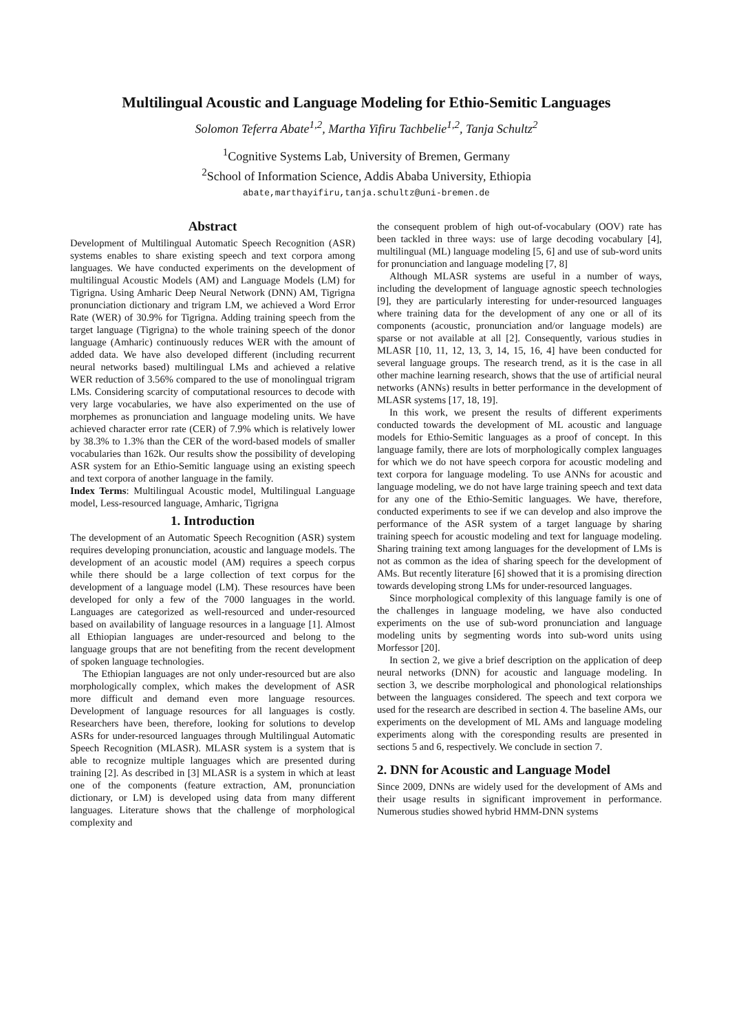Multilingual Acoustic and Language Modeling for Ethio-Semitic Languages
Solomon Teferra Abate<sup>1,2</sup>, Martha Yifiru Tachbelie<sup>1,2</sup>, Tanja Schultz<sup>2</sup>
<sup>1</sup> Cognitive Systems Lab, University of Bremen, Germany
<sup>2</sup> School of Information Science, Addis Ababa University, Ethiopia
abate,marthayifiru,tanja.schultz@uni-bremen.de
Abstract
Development of Multilingual Automatic Speech Recognition (ASR) systems enables to share existing speech and text corpora among languages. We have conducted experiments on the development of multilingual Acoustic Models (AM) and Language Models (LM) for Tigrigna. Using Amharic Deep Neural Network (DNN) AM, Tigrigna pronunciation dictionary and trigram LM, we achieved a Word Error Rate (WER) of 30.9% for Tigrigna. Adding training speech from the target language (Tigrigna) to the whole training speech of the donor language (Amharic) continuously reduces WER with the amount of added data. We have also developed different (including recurrent neural networks based) multilingual LMs and achieved a relative WER reduction of 3.56% compared to the use of monolingual trigram LMs. Considering scarcity of computational resources to decode with very large vocabularies, we have also experimented on the use of morphemes as pronunciation and language modeling units. We have achieved character error rate (CER) of 7.9% which is relatively lower by 38.3% to 1.3% than the CER of the word-based models of smaller vocabularies than 162k. Our results show the possibility of developing ASR system for an Ethio-Semitic language using an existing speech and text corpora of another language in the family.
Index Terms: Multilingual Acoustic model, Multilingual Language model, Less-resourced language, Amharic, Tigrigna
1. Introduction
The development of an Automatic Speech Recognition (ASR) system requires developing pronunciation, acoustic and language models. The development of an acoustic model (AM) requires a speech corpus while there should be a large collection of text corpus for the development of a language model (LM). These resources have been developed for only a few of the 7000 languages in the world. Languages are categorized as well-resourced and under-resourced based on availability of language resources in a language [1]. Almost all Ethiopian languages are under-resourced and belong to the language groups that are not benefiting from the recent development of spoken language technologies.
The Ethiopian languages are not only under-resourced but are also morphologically complex, which makes the development of ASR more difficult and demand even more language resources. Development of language resources for all languages is costly. Researchers have been, therefore, looking for solutions to develop ASRs for under-resourced languages through Multilingual Automatic Speech Recognition (MLASR). MLASR system is a system that is able to recognize multiple languages which are presented during training [2]. As described in [3] MLASR is a system in which at least one of the components (feature extraction, AM, pronunciation dictionary, or LM) is developed using data from many different languages. Literature shows that the challenge of morphological complexity and
the consequent problem of high out-of-vocabulary (OOV) rate has been tackled in three ways: use of large decoding vocabulary [4], multilingual (ML) language modeling [5, 6] and use of sub-word units for pronunciation and language modeling [7, 8]
Although MLASR systems are useful in a number of ways, including the development of language agnostic speech technologies [9], they are particularly interesting for under-resourced languages where training data for the development of any one or all of its components (acoustic, pronunciation and/or language models) are sparse or not available at all [2]. Consequently, various studies in MLASR [10, 11, 12, 13, 3, 14, 15, 16, 4] have been conducted for several language groups. The research trend, as it is the case in all other machine learning research, shows that the use of artificial neural networks (ANNs) results in better performance in the development of MLASR systems [17, 18, 19].
In this work, we present the results of different experiments conducted towards the development of ML acoustic and language models for Ethio-Semitic languages as a proof of concept. In this language family, there are lots of morphologically complex languages for which we do not have speech corpora for acoustic modeling and text corpora for language modeling. To use ANNs for acoustic and language modeling, we do not have large training speech and text data for any one of the Ethio-Semitic languages. We have, therefore, conducted experiments to see if we can develop and also improve the performance of the ASR system of a target language by sharing training speech for acoustic modeling and text for language modeling. Sharing training text among languages for the development of LMs is not as common as the idea of sharing speech for the development of AMs. But recently literature [6] showed that it is a promising direction towards developing strong LMs for under-resourced languages.
Since morphological complexity of this language family is one of the challenges in language modeling, we have also conducted experiments on the use of sub-word pronunciation and language modeling units by segmenting words into sub-word units using Morfessor [20].
In section 2, we give a brief description on the application of deep neural networks (DNN) for acoustic and language modeling. In section 3, we describe morphological and phonological relationships between the languages considered. The speech and text corpora we used for the research are described in section 4. The baseline AMs, our experiments on the development of ML AMs and language modeling experiments along with the coresponding results are presented in sections 5 and 6, respectively. We conclude in section 7.
2. DNN for Acoustic and Language Model
Since 2009, DNNs are widely used for the development of AMs and their usage results in significant improvement in performance. Numerous studies showed hybrid HMM-DNN systems